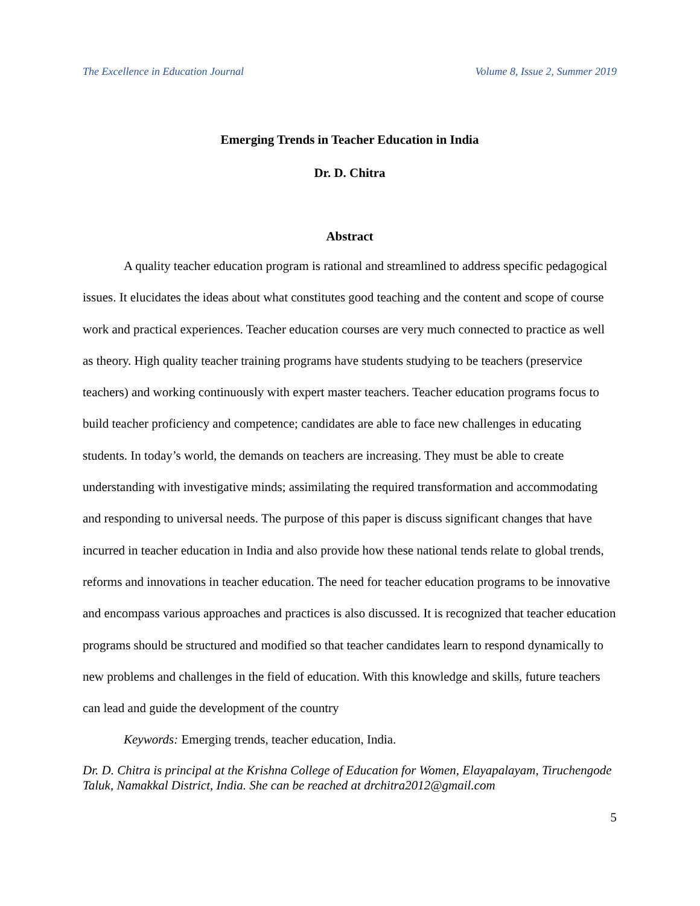The Excellence in Education Journal Volume 8, Issue 2, Summer 2019
Emerging Trends in Teacher Education in India
Dr. D. Chitra
Abstract
A quality teacher education program is rational and streamlined to address specific pedagogical issues. It elucidates the ideas about what constitutes good teaching and the content and scope of course work and practical experiences. Teacher education courses are very much connected to practice as well as theory. High quality teacher training programs have students studying to be teachers (preservice teachers) and working continuously with expert master teachers. Teacher education programs focus to build teacher proficiency and competence; candidates are able to face new challenges in educating students. In today’s world, the demands on teachers are increasing. They must be able to create understanding with investigative minds; assimilating the required transformation and accommodating and responding to universal needs. The purpose of this paper is discuss significant changes that have incurred in teacher education in India and also provide how these national tends relate to global trends, reforms and innovations in teacher education. The need for teacher education programs to be innovative and encompass various approaches and practices is also discussed. It is recognized that teacher education programs should be structured and modified so that teacher candidates learn to respond dynamically to new problems and challenges in the field of education. With this knowledge and skills, future teachers can lead and guide the development of the country
Keywords: Emerging trends, teacher education, India.
Dr. D. Chitra is principal at the Krishna College of Education for Women, Elayapalayam, Tiruchengode Taluk, Namakkal District, India. She can be reached at drchitra2012@gmail.com
5